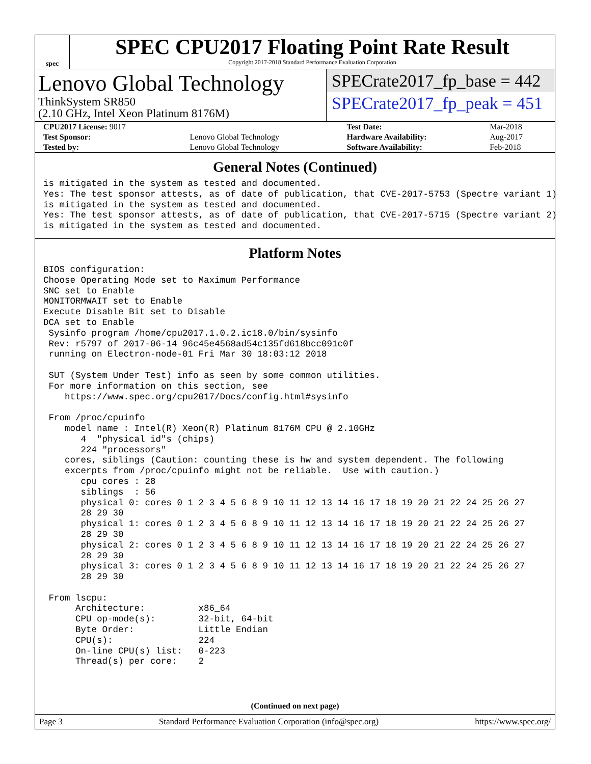spec
SPEC CPU2017 Floating Point Rate Result
Copyright 2017-2018 Standard Performance Evaluation Corporation
Lenovo Global Technology
ThinkSystem SR850
(2.10 GHz, Intel Xeon Platinum 8176M)
SPECrate2017_fp_base = 442
SPECrate2017_fp_peak = 451
| CPU2017 License: 9017 | | Test Date: | Mar-2018 |
| Test Sponsor: | Lenovo Global Technology | Hardware Availability: | Aug-2017 |
| Tested by: | Lenovo Global Technology | Software Availability: | Feb-2018 |
General Notes (Continued)
is mitigated in the system as tested and documented.
Yes: The test sponsor attests, as of date of publication, that CVE-2017-5753 (Spectre variant 1)
is mitigated in the system as tested and documented.
Yes: The test sponsor attests, as of date of publication, that CVE-2017-5715 (Spectre variant 2)
is mitigated in the system as tested and documented.
Platform Notes
BIOS configuration:
Choose Operating Mode set to Maximum Performance
SNC set to Enable
MONITORMWAIT set to Enable
Execute Disable Bit set to Disable
DCA set to Enable
 Sysinfo program /home/cpu2017.1.0.2.ic18.0/bin/sysinfo
 Rev: r5797 of 2017-06-14 96c45e4568ad54c135fd618bcc091c0f
 running on Electron-node-01 Fri Mar 30 18:03:12 2018

 SUT (System Under Test) info as seen by some common utilities.
 For more information on this section, see
    https://www.spec.org/cpu2017/Docs/config.html#sysinfo

 From /proc/cpuinfo
    model name : Intel(R) Xeon(R) Platinum 8176M CPU @ 2.10GHz
       4  "physical id"s (chips)
       224 "processors"
    cores, siblings (Caution: counting these is hw and system dependent. The following
    excerpts from /proc/cpuinfo might not be reliable.  Use with caution.)
       cpu cores : 28
       siblings  : 56
       physical 0: cores 0 1 2 3 4 5 6 8 9 10 11 12 13 14 16 17 18 19 20 21 22 24 25 26 27
       28 29 30
       physical 1: cores 0 1 2 3 4 5 6 8 9 10 11 12 13 14 16 17 18 19 20 21 22 24 25 26 27
       28 29 30
       physical 2: cores 0 1 2 3 4 5 6 8 9 10 11 12 13 14 16 17 18 19 20 21 22 24 25 26 27
       28 29 30
       physical 3: cores 0 1 2 3 4 5 6 8 9 10 11 12 13 14 16 17 18 19 20 21 22 24 25 26 27
       28 29 30

 From lscpu:
      Architecture:          x86_64
      CPU op-mode(s):        32-bit, 64-bit
      Byte Order:            Little Endian
      CPU(s):                224
      On-line CPU(s) list:   0-223
      Thread(s) per core:    2
(Continued on next page)
Page 3 Standard Performance Evaluation Corporation (info@spec.org) https://www.spec.org/